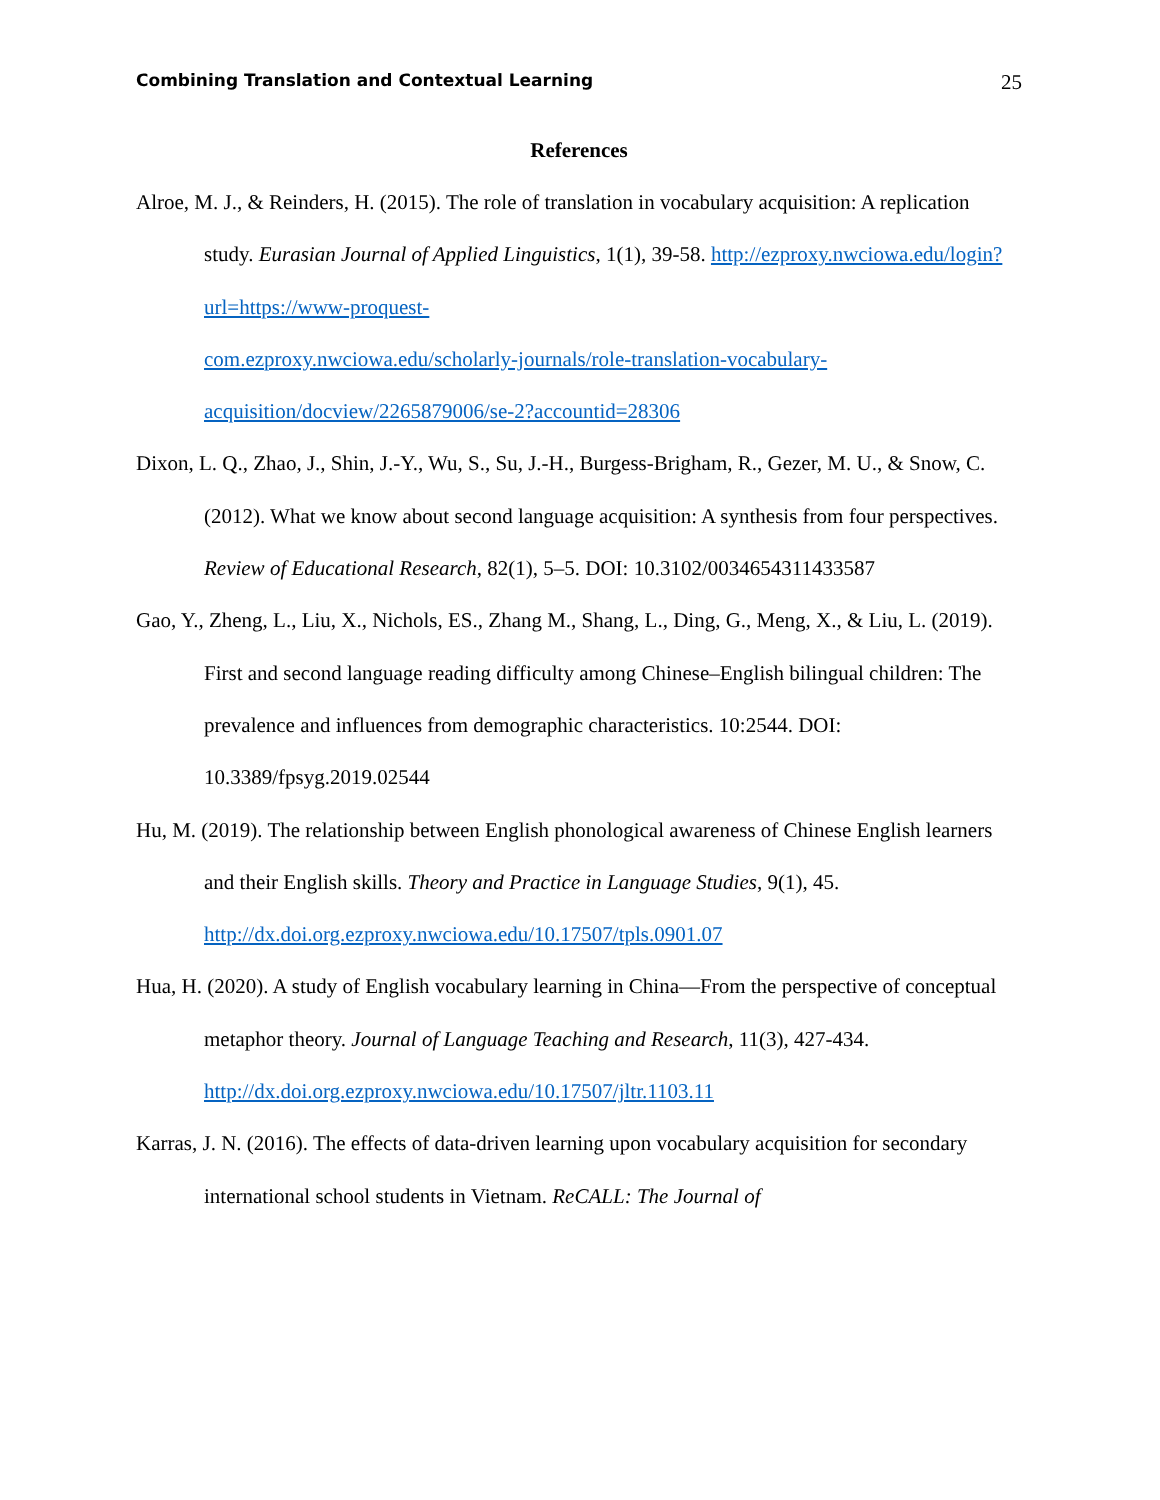Combining Translation and Contextual Learning 25
References
Alroe, M. J., & Reinders, H. (2015). The role of translation in vocabulary acquisition: A replication study. Eurasian Journal of Applied Linguistics, 1(1), 39-58. http://ezproxy.nwciowa.edu/login?url=https://www-proquest-
com.ezproxy.nwciowa.edu/scholarly-journals/role-translation-vocabulary-
acquisition/docview/2265879006/se-2?accountid=28306
Dixon, L. Q., Zhao, J., Shin, J.-Y., Wu, S., Su, J.-H., Burgess-Brigham, R., Gezer, M. U., & Snow, C. (2012). What we know about second language acquisition: A synthesis from four perspectives. Review of Educational Research, 82(1), 5–5. DOI: 10.3102/0034654311433587
Gao, Y., Zheng, L., Liu, X., Nichols, ES., Zhang M., Shang, L., Ding, G., Meng, X., & Liu, L. (2019). First and second language reading difficulty among Chinese–English bilingual children: The prevalence and influences from demographic characteristics. 10:2544. DOI: 10.3389/fpsyg.2019.02544
Hu, M. (2019). The relationship between English phonological awareness of Chinese English learners and their English skills. Theory and Practice in Language Studies, 9(1), 45. http://dx.doi.org.ezproxy.nwciowa.edu/10.17507/tpls.0901.07
Hua, H. (2020). A study of English vocabulary learning in China—From the perspective of conceptual metaphor theory. Journal of Language Teaching and Research, 11(3), 427-434. http://dx.doi.org.ezproxy.nwciowa.edu/10.17507/jltr.1103.11
Karras, J. N. (2016). The effects of data-driven learning upon vocabulary acquisition for secondary international school students in Vietnam. ReCALL: The Journal of